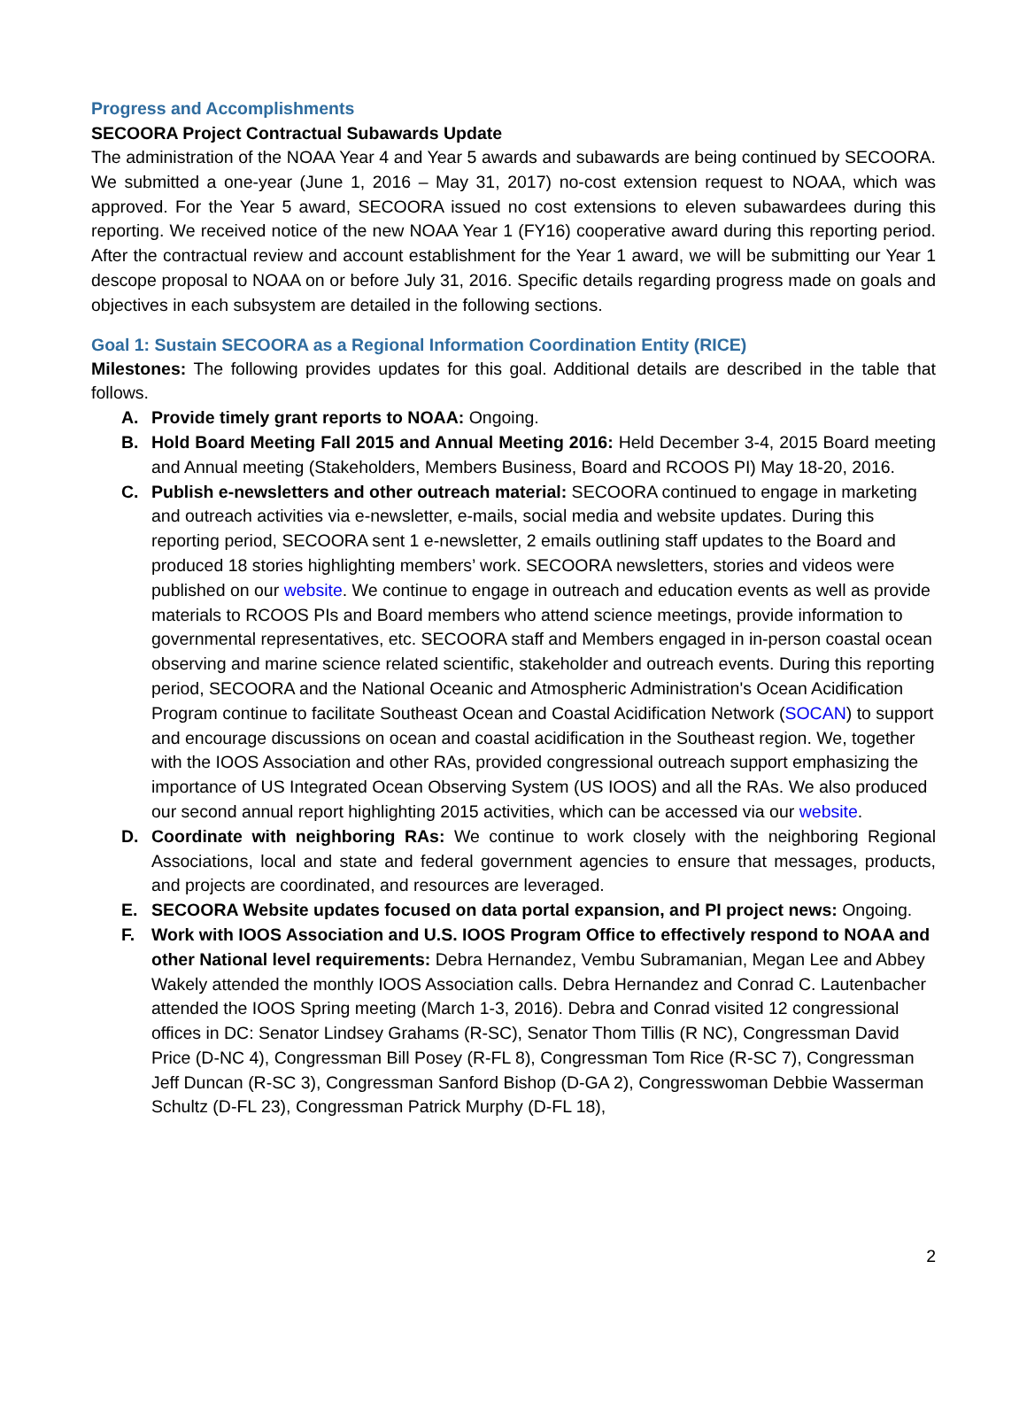Progress and Accomplishments
SECOORA Project Contractual Subawards Update
The administration of the NOAA Year 4 and Year 5 awards and subawards are being continued by SECOORA. We submitted a one-year (June 1, 2016 – May 31, 2017) no-cost extension request to NOAA, which was approved. For the Year 5 award, SECOORA issued no cost extensions to eleven subawardees during this reporting. We received notice of the new NOAA Year 1 (FY16) cooperative award during this reporting period. After the contractual review and account establishment for the Year 1 award, we will be submitting our Year 1 descope proposal to NOAA on or before July 31, 2016. Specific details regarding progress made on goals and objectives in each subsystem are detailed in the following sections.
Goal 1: Sustain SECOORA as a Regional Information Coordination Entity (RICE)
Milestones: The following provides updates for this goal. Additional details are described in the table that follows.
A. Provide timely grant reports to NOAA: Ongoing.
B.
Hold Board Meeting Fall 2015 and Annual Meeting 2016: Held December 3-4, 2015 Board meeting and Annual meeting (Stakeholders, Members Business, Board and RCOOS PI) May 18-20, 2016.
C. Publish e-newsletters and other outreach material: SECOORA continued to engage in marketing and outreach activities via e-newsletter, e-mails, social media and website updates. During this reporting period, SECOORA sent 1 e-newsletter, 2 emails outlining staff updates to the Board and produced 18 stories highlighting members’ work. SECOORA newsletters, stories and videos were published on our website. We continue to engage in outreach and education events as well as provide materials to RCOOS PIs and Board members who attend science meetings, provide information to governmental representatives, etc. SECOORA staff and Members engaged in in-person coastal ocean observing and marine science related scientific, stakeholder and outreach events. During this reporting period, SECOORA and the National Oceanic and Atmospheric Administration's Ocean Acidification Program continue to facilitate Southeast Ocean and Coastal Acidification Network (SOCAN) to support and encourage discussions on ocean and coastal acidification in the Southeast region. We, together with the IOOS Association and other RAs, provided congressional outreach support emphasizing the importance of US Integrated Ocean Observing System (US IOOS) and all the RAs. We also produced our second annual report highlighting 2015 activities, which can be accessed via our website.
D.
Coordinate with neighboring RAs: We continue to work closely with the neighboring Regional Associations, local and state and federal government agencies to ensure that messages, products, and projects are coordinated, and resources are leveraged.
E. SECOORA Website updates focused on data portal expansion, and PI project news: Ongoing.
F. Work with IOOS Association and U.S. IOOS Program Office to effectively respond to NOAA and other National level requirements: Debra Hernandez, Vembu Subramanian, Megan Lee and Abbey Wakely attended the monthly IOOS Association calls. Debra Hernandez and Conrad C. Lautenbacher attended the IOOS Spring meeting (March 1-3, 2016). Debra and Conrad visited 12 congressional offices in DC: Senator Lindsey Grahams (R-SC), Senator Thom Tillis (R NC), Congressman David Price (D-NC 4), Congressman Bill Posey (R-FL 8), Congressman Tom Rice (R-SC 7), Congressman Jeff Duncan (R-SC 3), Congressman Sanford Bishop (D-GA 2), Congresswoman Debbie Wasserman Schultz (D-FL 23), Congressman Patrick Murphy (D-FL 18),
2